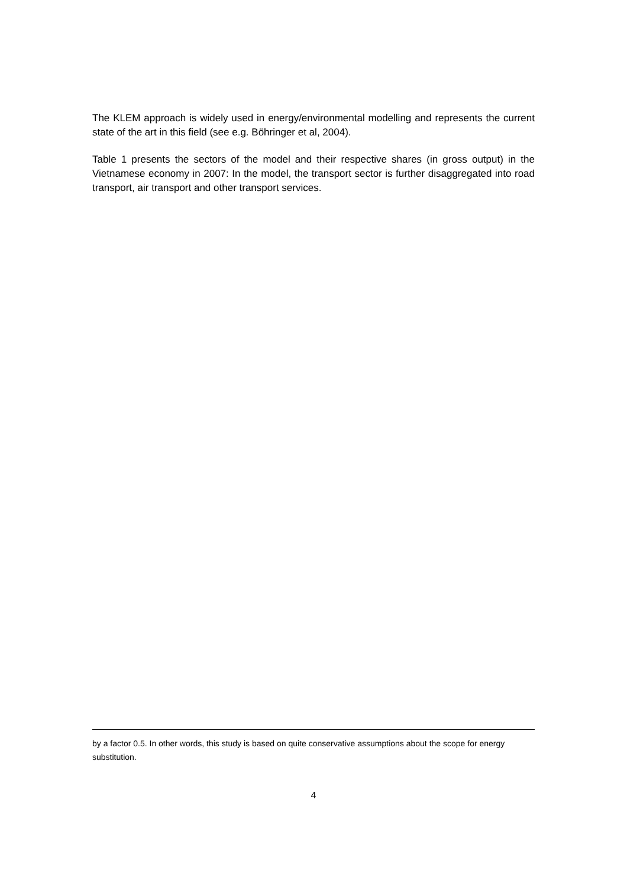The KLEM approach is widely used in energy/environmental modelling and represents the current state of the art in this field (see e.g. Böhringer et al, 2004).
Table 1 presents the sectors of the model and their respective shares (in gross output) in the Vietnamese economy in 2007: In the model, the transport sector is further disaggregated into road transport, air transport and other transport services.
by a factor 0.5. In other words, this study is based on quite conservative assumptions about the scope for energy substitution.
4